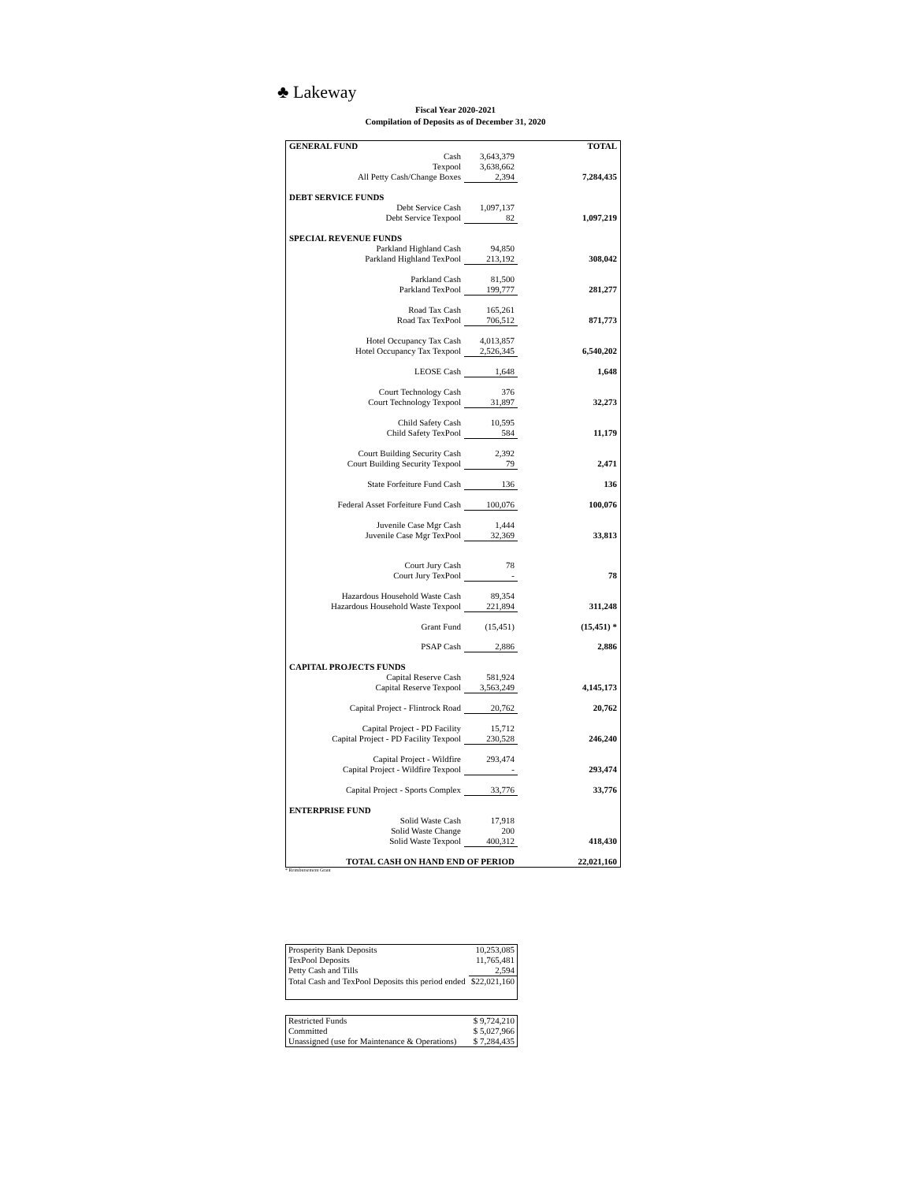♣ Lakeway
Fiscal Year 2020-2021
Compilation of Deposits as of December 31, 2020
| GENERAL FUND | | TOTAL |
| Cash | 3,643,379 | |
| Texpool | 3,638,662 | |
| All Petty Cash/Change Boxes | 2,394 | 7,284,435 |
| DEBT SERVICE FUNDS | | |
| Debt Service Cash | 1,097,137 | |
| Debt Service Texpool | 82 | 1,097,219 |
| SPECIAL REVENUE FUNDS | | |
| Parkland Highland Cash | 94,850 | |
| Parkland Highland TexPool | 213,192 | 308,042 |
| Parkland Cash | 81,500 | |
| Parkland TexPool | 199,777 | 281,277 |
| Road Tax Cash | 165,261 | |
| Road Tax TexPool | 706,512 | 871,773 |
| Hotel Occupancy Tax Cash | 4,013,857 | |
| Hotel Occupancy Tax Texpool | 2,526,345 | 6,540,202 |
| LEOSE Cash | 1,648 | 1,648 |
| Court Technology Cash | 376 | |
| Court Technology Texpool | 31,897 | 32,273 |
| Child Safety Cash | 10,595 | |
| Child Safety TexPool | 584 | 11,179 |
| Court Building Security Cash | 2,392 | |
| Court Building Security Texpool | 79 | 2,471 |
| State Forfeiture Fund Cash | 136 | 136 |
| Federal Asset Forfeiture Fund Cash | 100,076 | 100,076 |
| Juvenile Case Mgr Cash | 1,444 | |
| Juvenile Case Mgr TexPool | 32,369 | 33,813 |
| Court Jury Cash | 78 | |
| Court Jury TexPool | - | 78 |
| Hazardous Household Waste Cash | 89,354 | |
| Hazardous Household Waste Texpool | 221,894 | 311,248 |
| Grant Fund | (15,451) | (15,451) * |
| PSAP Cash | 2,886 | 2,886 |
| CAPITAL PROJECTS FUNDS | | |
| Capital Reserve Cash | 581,924 | |
| Capital Reserve Texpool | 3,563,249 | 4,145,173 |
| Capital Project - Flintrock Road | 20,762 | 20,762 |
| Capital Project - PD Facility | 15,712 | |
| Capital Project - PD Facility Texpool | 230,528 | 246,240 |
| Capital Project - Wildfire | 293,474 | |
| Capital Project - Wildfire Texpool | - | 293,474 |
| Capital Project - Sports Complex | 33,776 | 33,776 |
| ENTERPRISE FUND | | |
| Solid Waste Cash | 17,918 | |
| Solid Waste Change | 200 | |
| Solid Waste Texpool | 400,312 | 418,430 |
| TOTAL CASH ON HAND END OF PERIOD | | 22,021,160 |
* Reimbursement Grant
| Prosperity Bank Deposits | 10,253,085 |
| TexPool Deposits | 11,765,481 |
| Petty Cash and Tills | 2,594 |
| Total Cash and TexPool Deposits this period ended | $22,021,160 |
| Restricted Funds | $ 9,724,210 |
| Committed | $ 5,027,966 |
| Unassigned (use for Maintenance & Operations) | $ 7,284,435 |